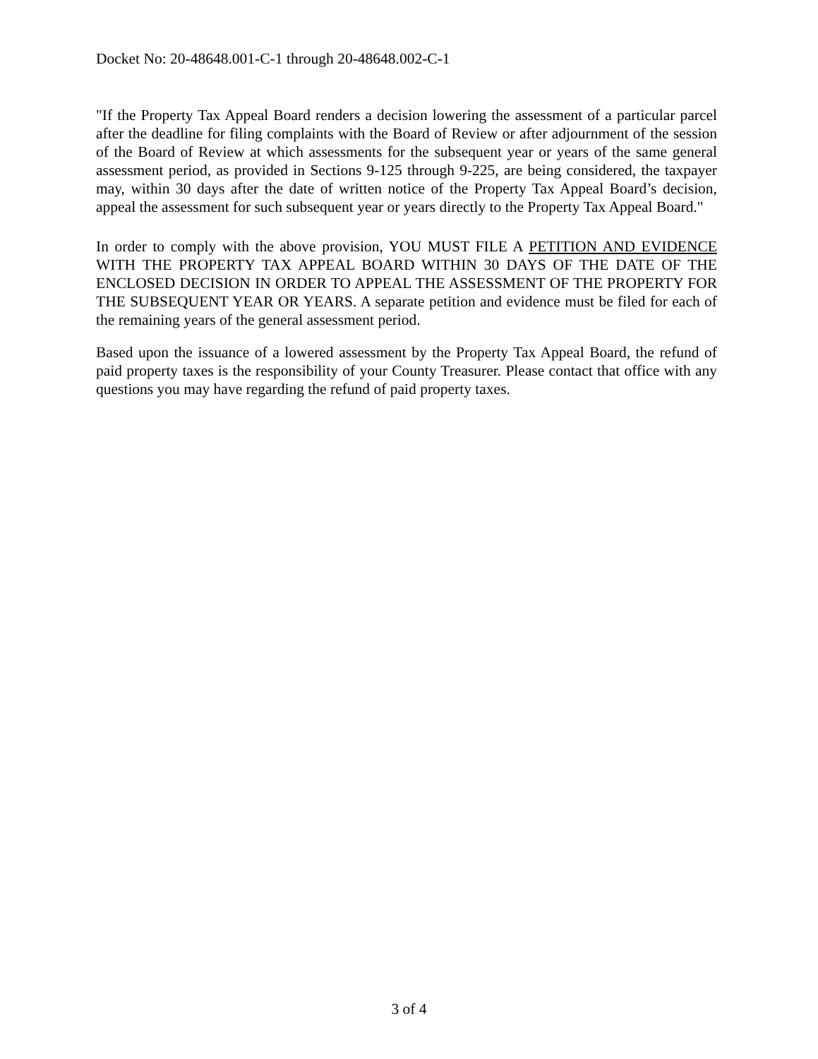Docket No: 20-48648.001-C-1 through 20-48648.002-C-1
"If the Property Tax Appeal Board renders a decision lowering the assessment of a particular parcel after the deadline for filing complaints with the Board of Review or after adjournment of the session of the Board of Review at which assessments for the subsequent year or years of the same general assessment period, as provided in Sections 9-125 through 9-225, are being considered, the taxpayer may, within 30 days after the date of written notice of the Property Tax Appeal Board’s decision, appeal the assessment for such subsequent year or years directly to the Property Tax Appeal Board."
In order to comply with the above provision, YOU MUST FILE A PETITION AND EVIDENCE WITH THE PROPERTY TAX APPEAL BOARD WITHIN 30 DAYS OF THE DATE OF THE ENCLOSED DECISION IN ORDER TO APPEAL THE ASSESSMENT OF THE PROPERTY FOR THE SUBSEQUENT YEAR OR YEARS. A separate petition and evidence must be filed for each of the remaining years of the general assessment period.
Based upon the issuance of a lowered assessment by the Property Tax Appeal Board, the refund of paid property taxes is the responsibility of your County Treasurer. Please contact that office with any questions you may have regarding the refund of paid property taxes.
3 of 4